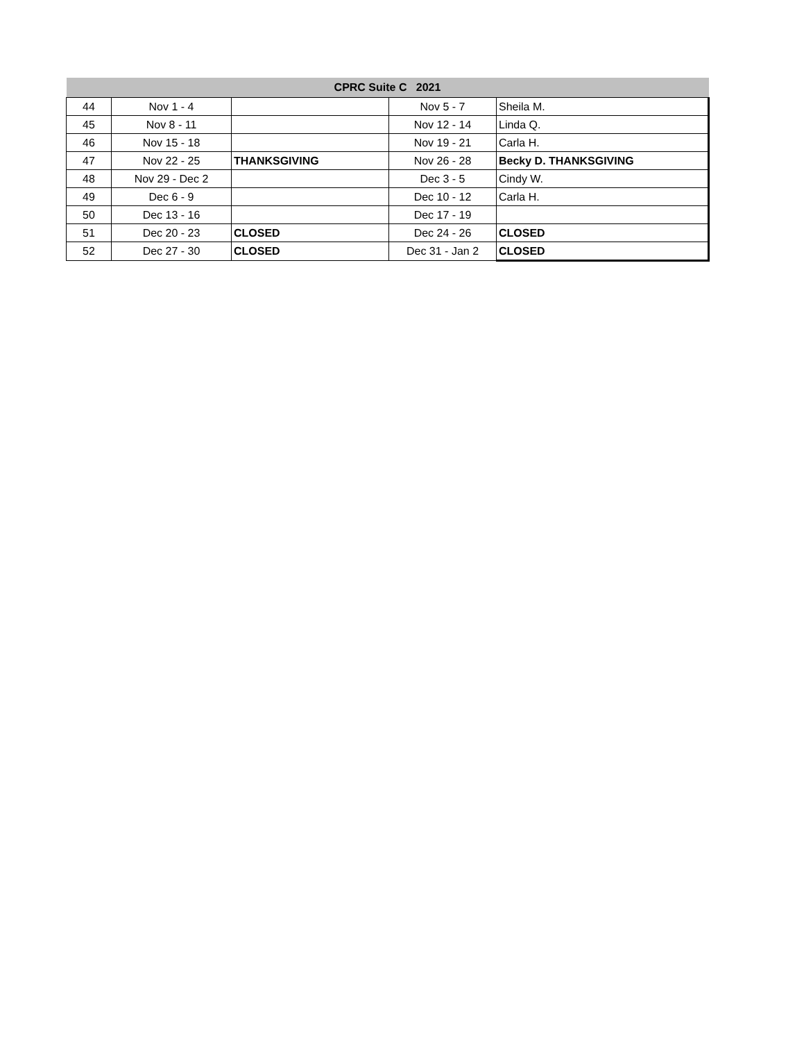| CPRC Suite C 2021 | | | | |
| --- | --- | --- | --- | --- |
| 44 | Nov 1 - 4 | | Nov 5 - 7 | Sheila M. |
| 45 | Nov 8 - 11 | | Nov 12 - 14 | Linda Q. |
| 46 | Nov 15 - 18 | | Nov 19 - 21 | Carla H. |
| 47 | Nov 22 - 25 | THANKSGIVING | Nov 26 - 28 | Becky D. THANKSGIVING |
| 48 | Nov 29 - Dec 2 | | Dec 3 - 5 | Cindy W. |
| 49 | Dec 6 - 9 | | Dec 10 - 12 | Carla H. |
| 50 | Dec 13 - 16 | | Dec 17 - 19 | |
| 51 | Dec 20 - 23 | CLOSED | Dec 24 - 26 | CLOSED |
| 52 | Dec 27 - 30 | CLOSED | Dec 31 - Jan 2 | CLOSED |